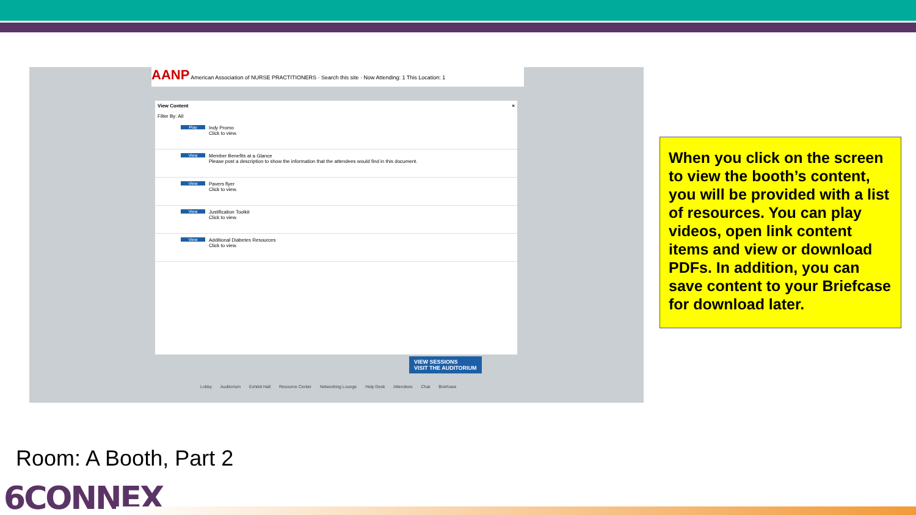AANP American Association of NURSE PRACTITIONERS · Search this site · Now Attending: 1 This Location: 1
View Content ×
Filter By: All
Play Indy Promo
Click to view.
View Member Benefits at a Glance
Please post a description to show the information that the attendees would find in this document.
View Pavers flyer
Click to view.
View Justification Toolkit
Click to view.
View Additional Diabetes Resources
Click to view.
VIEW SESSIONS
VISIT THE AUDITORIUM
Lobby Auditorium Exhibit Hall Resource Center Networking Lounge Help Desk Attendees Chat Briefcase
When you click on the screen to view the booth’s content, you will be provided with a list of resources. You can play videos, open link content items and view or download PDFs. In addition, you can save content to your Briefcase for download later.
Room: A Booth, Part 2
6CONNEX